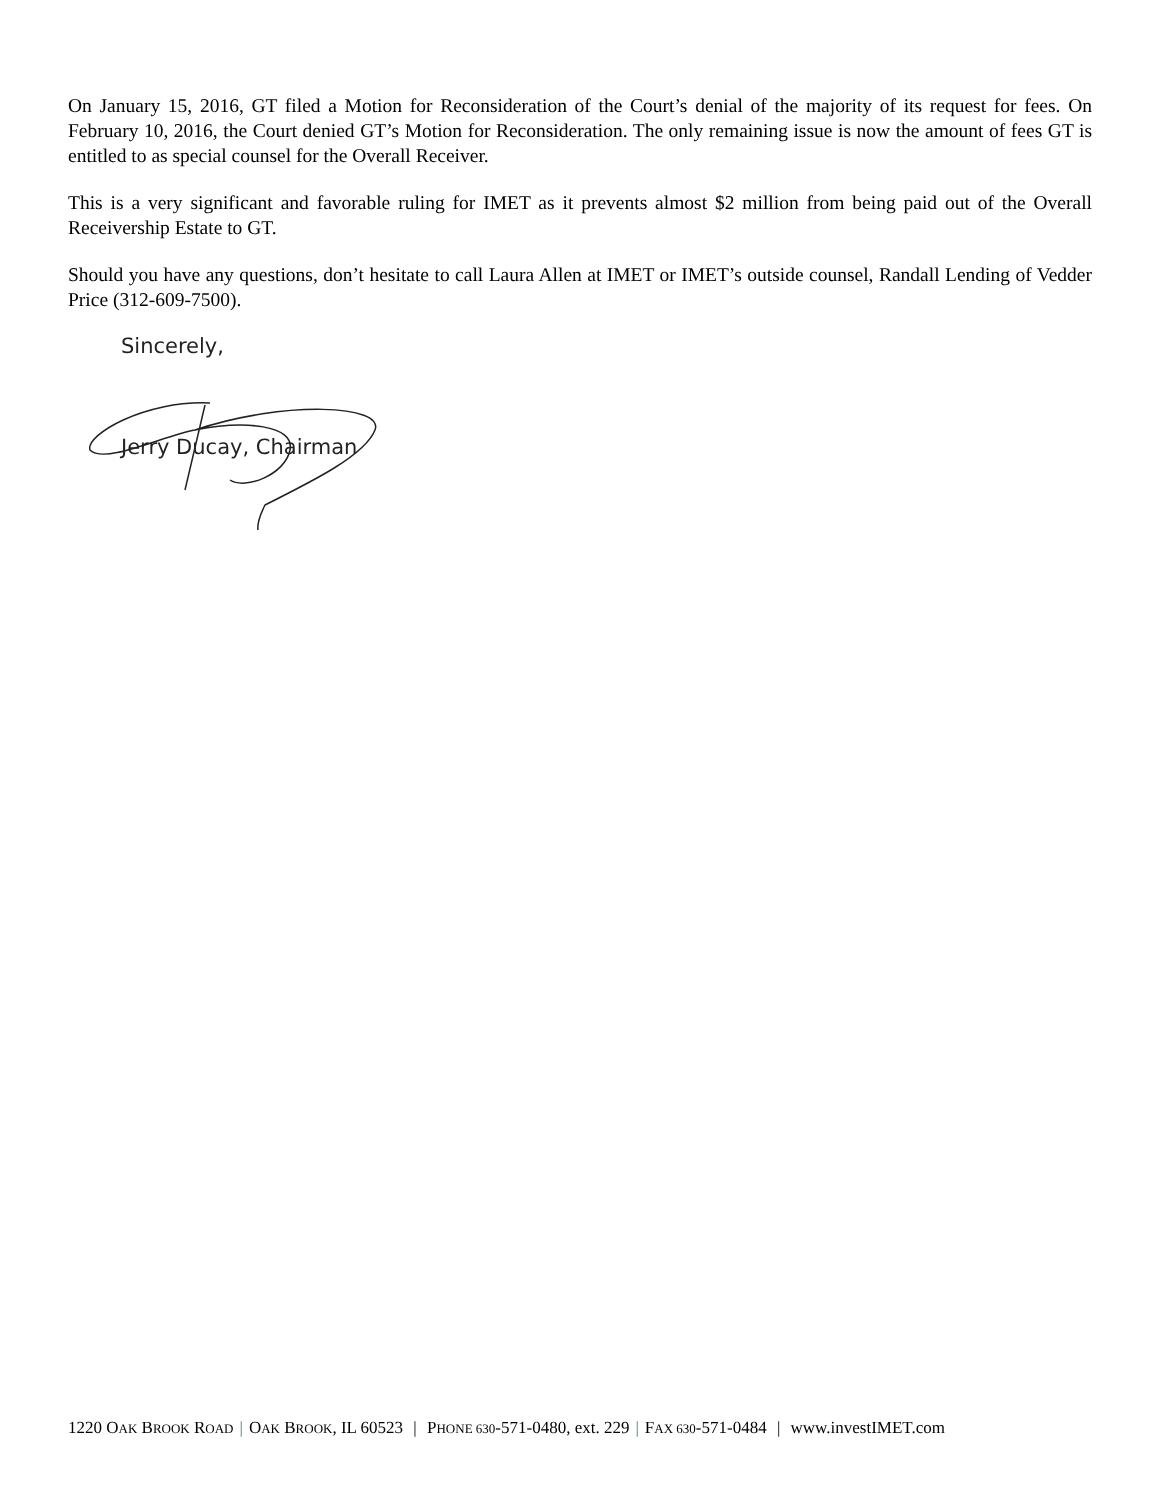On January 15, 2016, GT filed a Motion for Reconsideration of the Court’s denial of the majority of its request for fees. On February 10, 2016, the Court denied GT’s Motion for Reconsideration. The only remaining issue is now the amount of fees GT is entitled to as special counsel for the Overall Receiver.
This is a very significant and favorable ruling for IMET as it prevents almost $2 million from being paid out of the Overall Receivership Estate to GT.
Should you have any questions, don’t hesitate to call Laura Allen at IMET or IMET’s outside counsel, Randall Lending of Vedder Price (312-609-7500).
Sincerely,
Jerry Ducay, Chairman
1220 OAK BROOK ROAD | OAK BROOK, IL 60523 | PHONE 630-571-0480, ext. 229 | FAX 630-571-0484 | www.investIMET.com